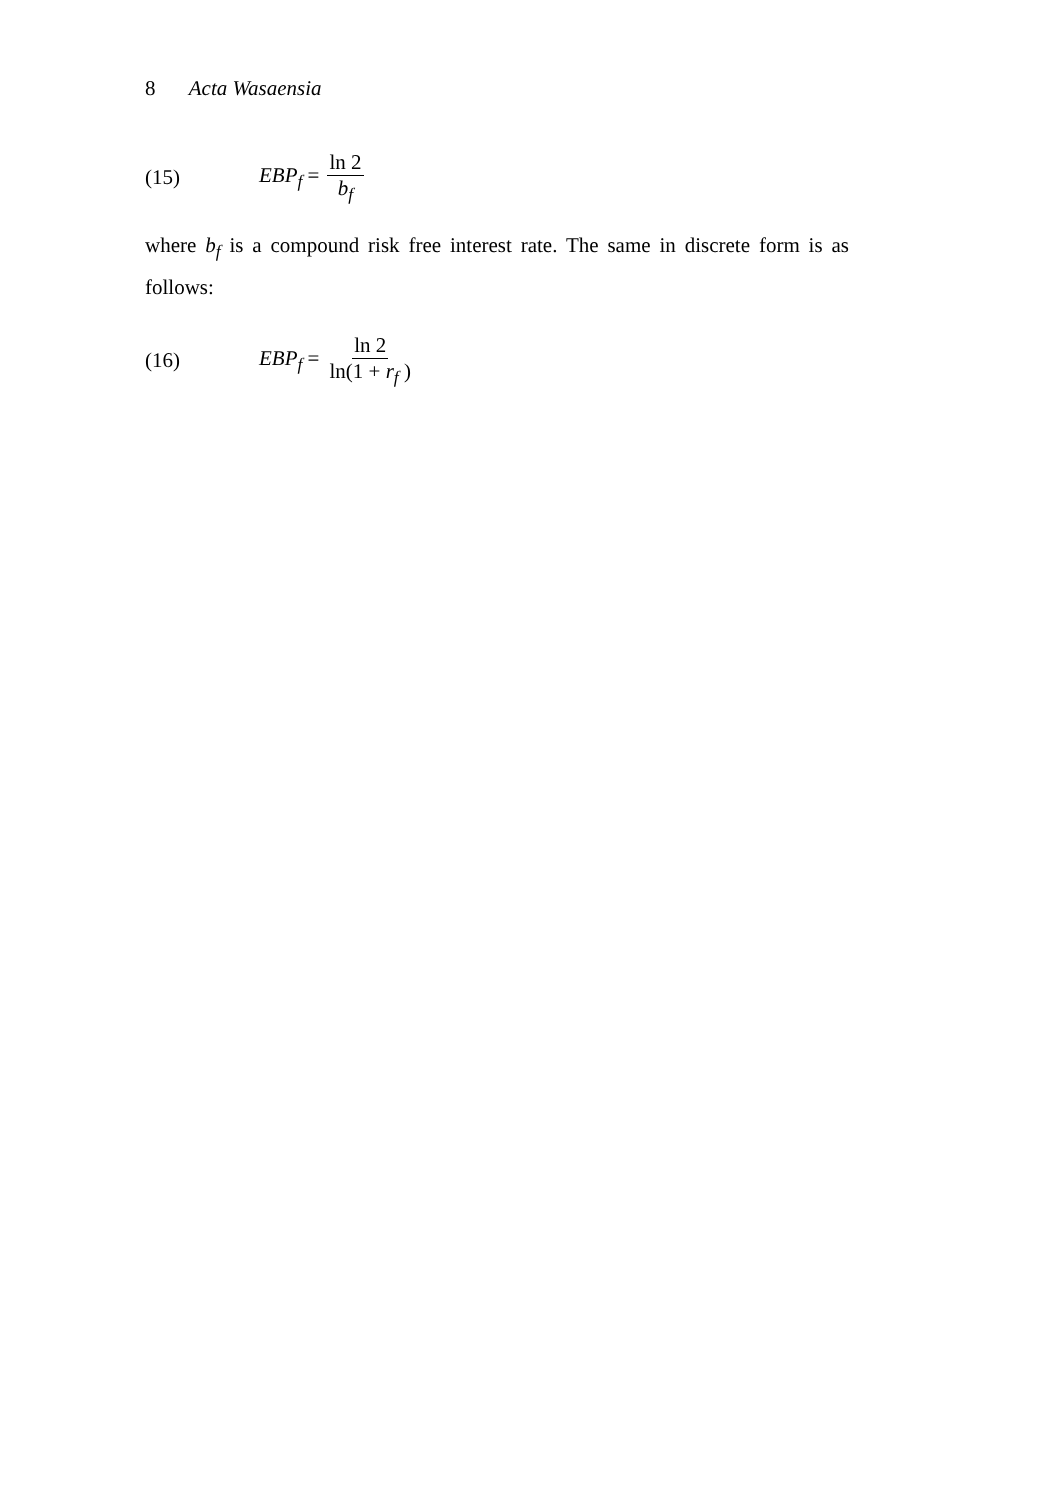8 Acta Wasaensia
(15) EBP<sub>f</sub> = ln 2 b<sub>f</sub>
where b<sub>f</sub> is a compound risk free interest rate. The same in discrete form is as follows:
(16) EBP<sub>f</sub> = ln 2 ln(1 + r<sub>f</sub> )